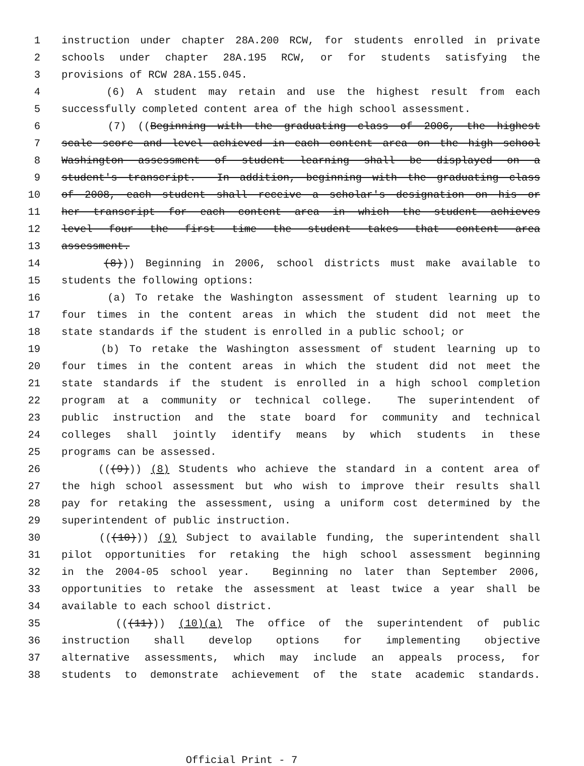1 instruction under chapter 28A.200 RCW, for students enrolled in private
2 schools under chapter 28A.195 RCW, or for students satisfying the
3 provisions of RCW 28A.155.045.
4 (6) A student may retain and use the highest result from each
5 successfully completed content area of the high school assessment.
6 (7) ((Beginning with the graduating class of 2006, the highest
7 scale score and level achieved in each content area on the high school
8 Washington assessment of student learning shall be displayed on a
9 student's transcript. In addition, beginning with the graduating class
10 of 2008, each student shall receive a scholar's designation on his or
11 her transcript for each content area in which the student achieves
12 level four the first time the student takes that content area
13 assessment.
14 (8))) Beginning in 2006, school districts must make available to
15 students the following options:
16 (a) To retake the Washington assessment of student learning up to
17 four times in the content areas in which the student did not meet the
18 state standards if the student is enrolled in a public school; or
19 (b) To retake the Washington assessment of student learning up to
20 four times in the content areas in which the student did not meet the
21 state standards if the student is enrolled in a high school completion
22 program at a community or technical college. The superintendent of
23 public instruction and the state board for community and technical
24 colleges shall jointly identify means by which students in these
25 programs can be assessed.
26 (((9))) (8) Students who achieve the standard in a content area of
27 the high school assessment but who wish to improve their results shall
28 pay for retaking the assessment, using a uniform cost determined by the
29 superintendent of public instruction.
30 (((10))) (9) Subject to available funding, the superintendent shall
31 pilot opportunities for retaking the high school assessment beginning
32 in the 2004-05 school year. Beginning no later than September 2006,
33 opportunities to retake the assessment at least twice a year shall be
34 available to each school district.
35 (((11))) (10)(a) The office of the superintendent of public
36 instruction shall develop options for implementing objective
37 alternative assessments, which may include an appeals process, for
38 students to demonstrate achievement of the state academic standards.
Official Print - 7